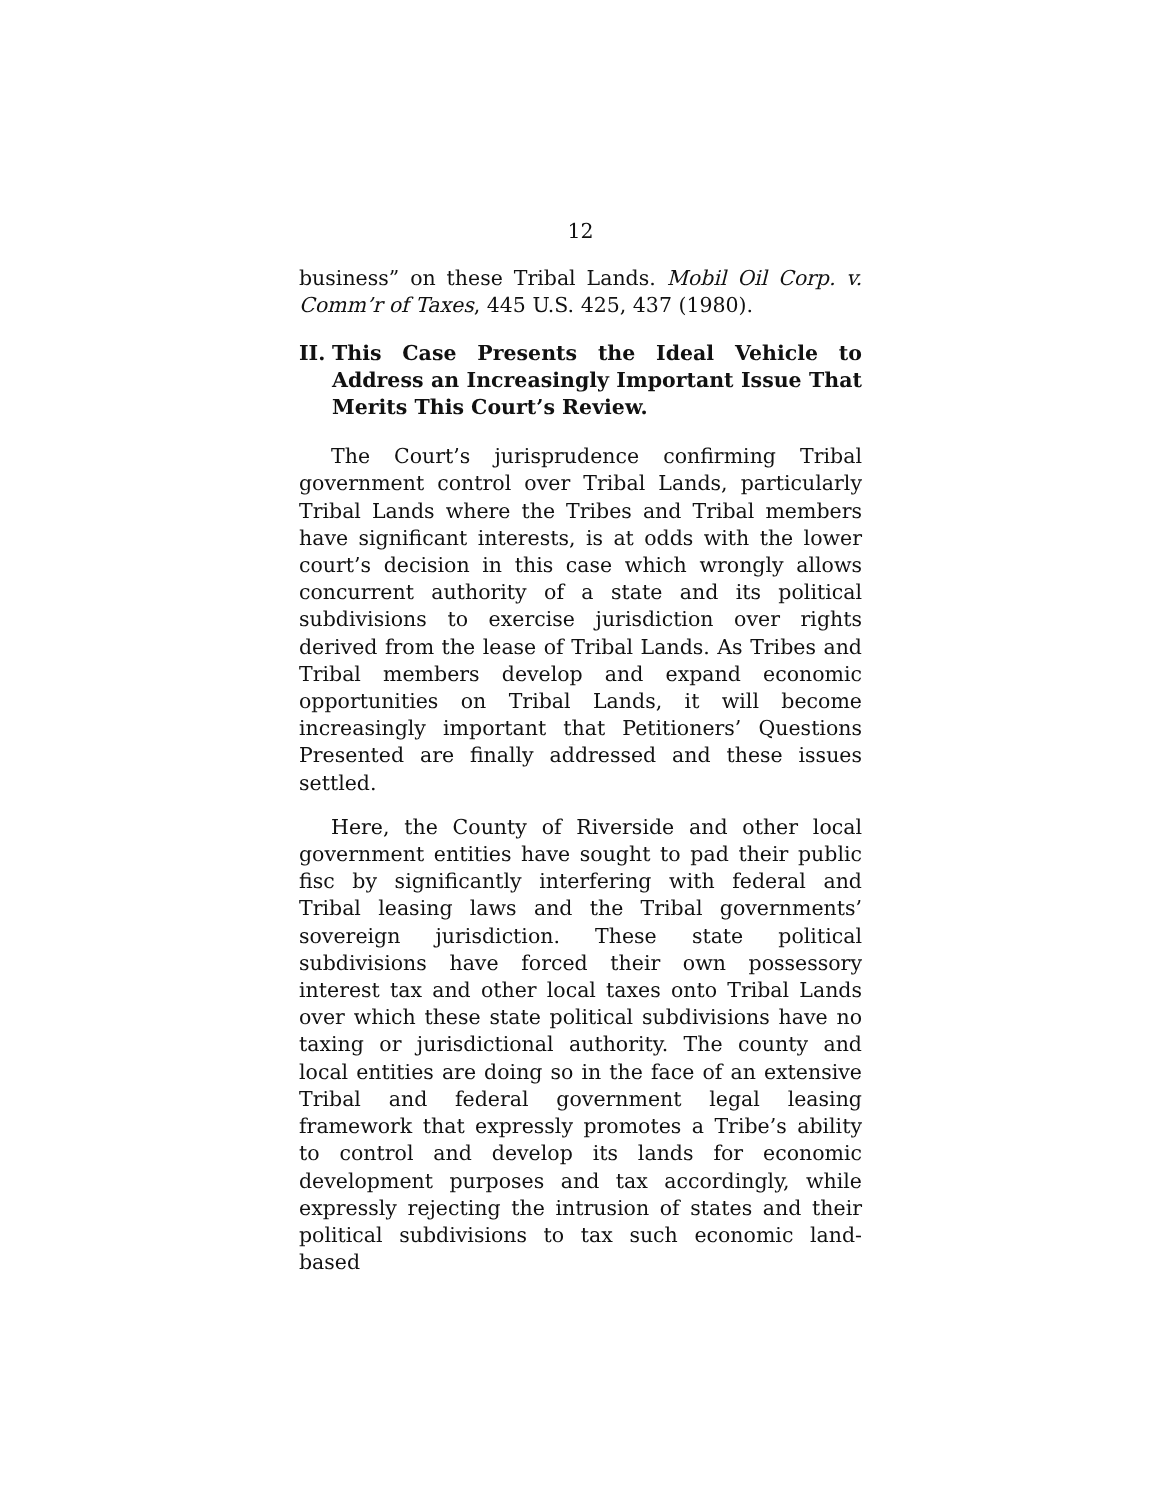12
business” on these Tribal Lands. Mobil Oil Corp. v. Comm’r of Taxes, 445 U.S. 425, 437 (1980).
II. This Case Presents the Ideal Vehicle to Address an Increasingly Important Issue That Merits This Court’s Review.
The Court’s jurisprudence confirming Tribal government control over Tribal Lands, particularly Tribal Lands where the Tribes and Tribal members have significant interests, is at odds with the lower court’s decision in this case which wrongly allows concurrent authority of a state and its political subdivisions to exercise jurisdiction over rights derived from the lease of Tribal Lands. As Tribes and Tribal members develop and expand economic opportunities on Tribal Lands, it will become increasingly important that Petitioners’ Questions Presented are finally addressed and these issues settled.
Here, the County of Riverside and other local government entities have sought to pad their public fisc by significantly interfering with federal and Tribal leasing laws and the Tribal governments’ sovereign jurisdiction. These state political subdivisions have forced their own possessory interest tax and other local taxes onto Tribal Lands over which these state political subdivisions have no taxing or jurisdictional authority. The county and local entities are doing so in the face of an extensive Tribal and federal government legal leasing framework that expressly promotes a Tribe’s ability to control and develop its lands for economic development purposes and tax accordingly, while expressly rejecting the intrusion of states and their political subdivisions to tax such economic land-based